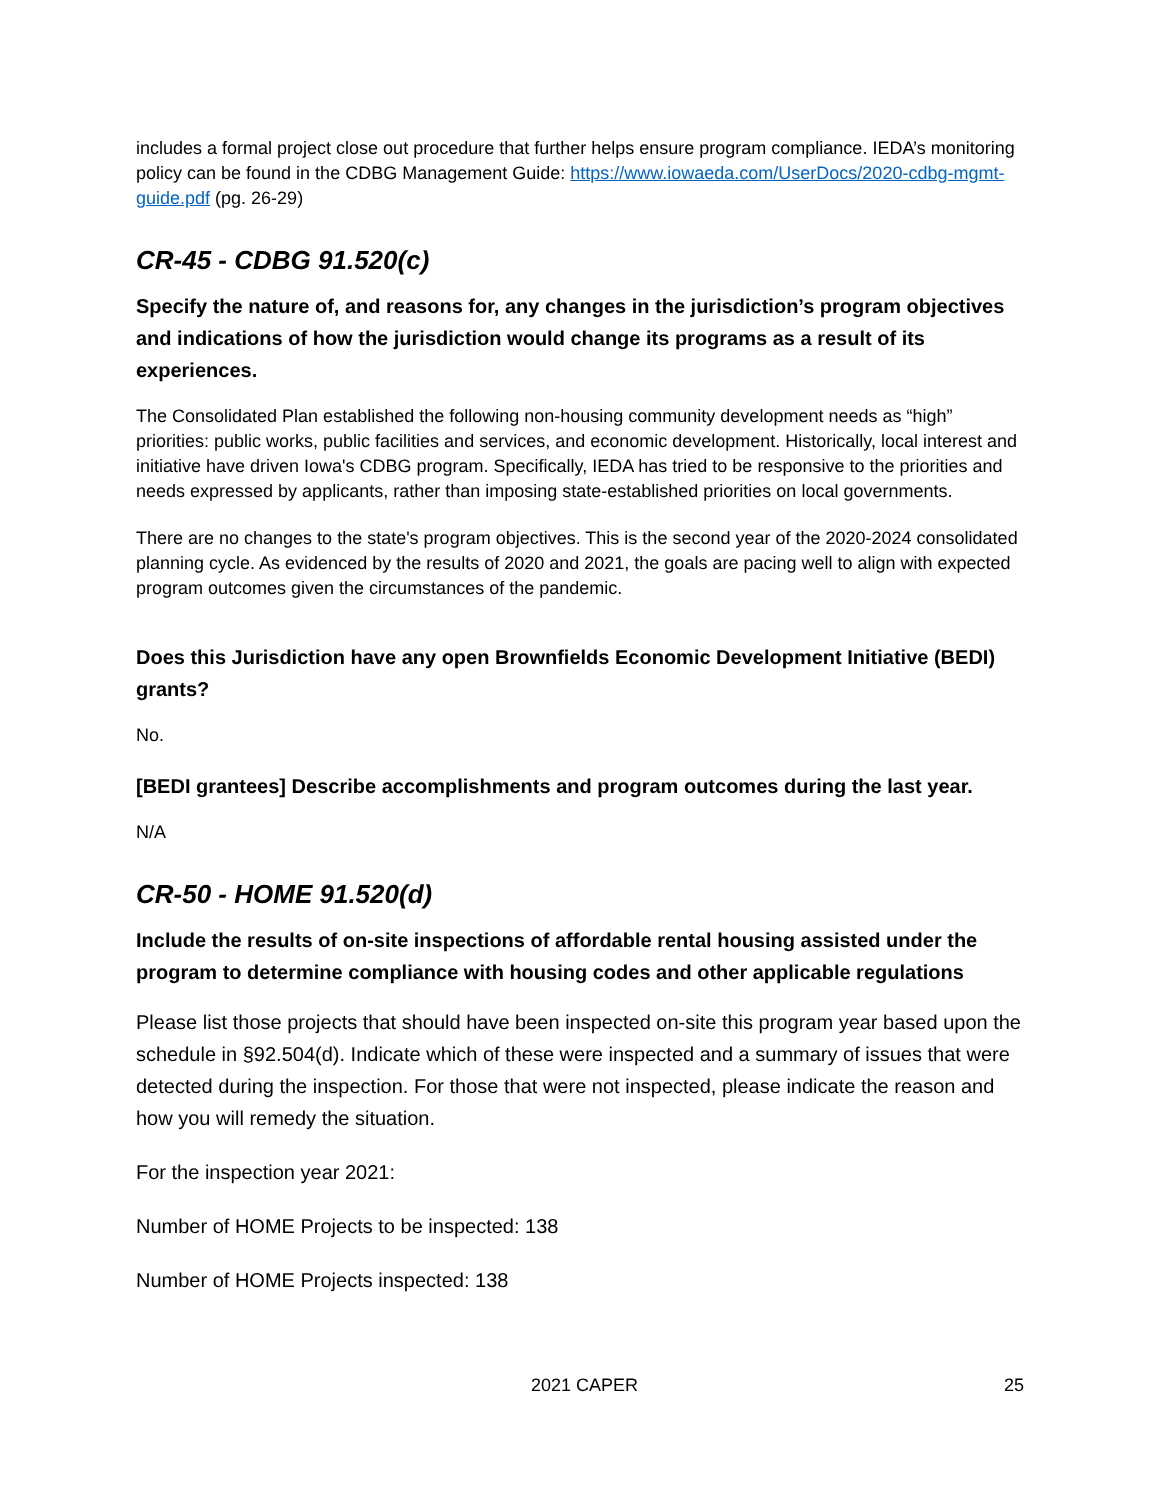includes a formal project close out procedure that further helps ensure program compliance. IEDA’s monitoring policy can be found in the CDBG Management Guide: https://www.iowaeda.com/UserDocs/2020-cdbg-mgmt-guide.pdf (pg. 26-29)
CR-45 - CDBG 91.520(c)
Specify the nature of, and reasons for, any changes in the jurisdiction’s program objectives and indications of how the jurisdiction would change its programs as a result of its experiences.
The Consolidated Plan established the following non-housing community development needs as “high” priorities: public works, public facilities and services, and economic development. Historically, local interest and initiative have driven Iowa's CDBG program. Specifically, IEDA has tried to be responsive to the priorities and needs expressed by applicants, rather than imposing state-established priorities on local governments.
There are no changes to the state's program objectives. This is the second year of the 2020-2024 consolidated planning cycle. As evidenced by the results of 2020 and 2021, the goals are pacing well to align with expected program outcomes given the circumstances of the pandemic.
Does this Jurisdiction have any open Brownfields Economic Development Initiative (BEDI) grants?
No.
[BEDI grantees] Describe accomplishments and program outcomes during the last year.
N/A
CR-50 - HOME 91.520(d)
Include the results of on-site inspections of affordable rental housing assisted under the program to determine compliance with housing codes and other applicable regulations
Please list those projects that should have been inspected on-site this program year based upon the schedule in §92.504(d). Indicate which of these were inspected and a summary of issues that were detected during the inspection. For those that were not inspected, please indicate the reason and how you will remedy the situation.
For the inspection year 2021:
Number of HOME Projects to be inspected: 138
Number of HOME Projects inspected: 138
2021 CAPER 25